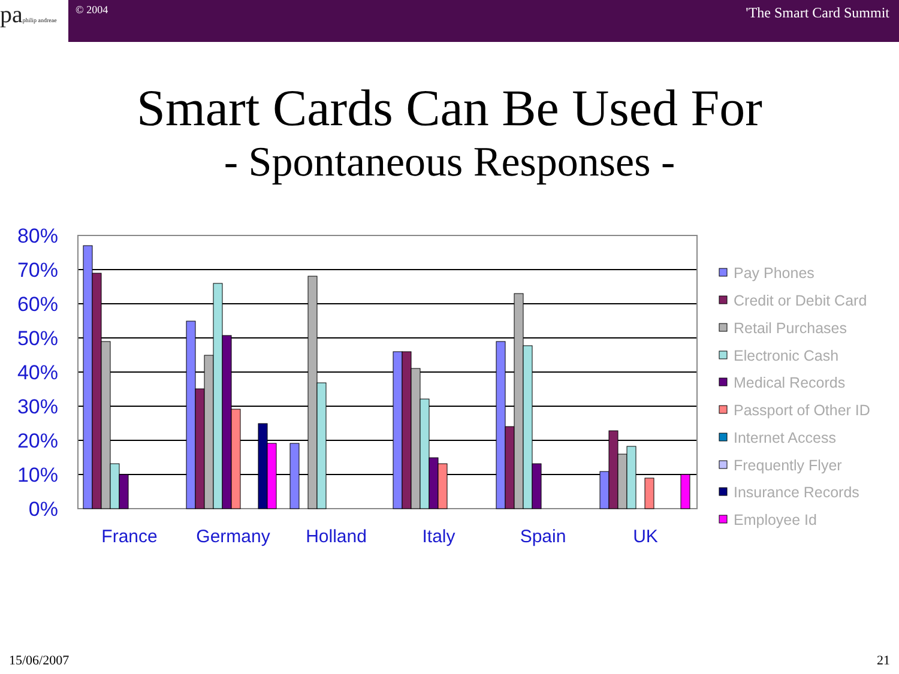paphilip andreae
© 2004
'The Smart Card Summit
Smart Cards Can Be Used For
- Spontaneous Responses -
80%
70%
60%
50%
40%
30%
20%
10%
0%
France
Germany
Holland
Italy
Spain
UK
Pay Phones
Credit or Debit Card
Retail Purchases
Electronic Cash
Medical Records
Passport of Other ID
Internet Access
Frequently Flyer
Insurance Records
Employee Id
15/06/2007 21